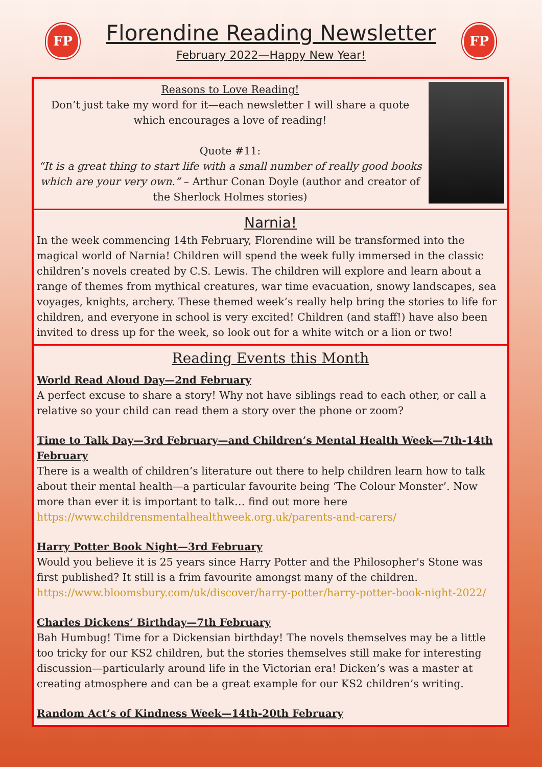FP
Florendine Reading Newsletter
February 2022—Happy New Year!
FP
Reasons to Love Reading!
Don’t just take my word for it—each newsletter I will share a quote which encourages a love of reading!
Quote #11:
“It is a great thing to start life with a small number of really good books which are your very own.” – Arthur Conan Doyle (author and creator of the Sherlock Holmes stories)
Narnia!
In the week commencing 14th February, Florendine will be transformed into the magical world of Narnia! Children will spend the week fully immersed in the classic children’s novels created by C.S. Lewis. The children will explore and learn about a range of themes from mythical creatures, war time evacuation, snowy landscapes, sea voyages, knights, archery. These themed week’s really help bring the stories to life for children, and everyone in school is very excited! Children (and staff!) have also been invited to dress up for the week, so look out for a white witch or a lion or two!
Reading Events this Month
World Read Aloud Day—2nd February
A perfect excuse to share a story! Why not have siblings read to each other, or call a relative so your child can read them a story over the phone or zoom?
Time to Talk Day—3rd February—and Children’s Mental Health Week—7th-14th February
There is a wealth of children’s literature out there to help children learn how to talk about their mental health—a particular favourite being ‘The Colour Monster’. Now more than ever it is important to talk… find out more here https://www.childrensmentalhealthweek.org.uk/parents-and-carers/
Harry Potter Book Night—3rd February
Would you believe it is 25 years since Harry Potter and the Philosopher's Stone was first published? It still is a frim favourite amongst many of the children. https://www.bloomsbury.com/uk/discover/harry-potter/harry-potter-book-night-2022/
Charles Dickens’ Birthday—7th February
Bah Humbug! Time for a Dickensian birthday! The novels themselves may be a little too tricky for our KS2 children, but the stories themselves still make for interesting discussion—particularly around life in the Victorian era! Dicken’s was a master at creating atmosphere and can be a great example for our KS2 children’s writing.
Random Act’s of Kindness Week—14th-20th February